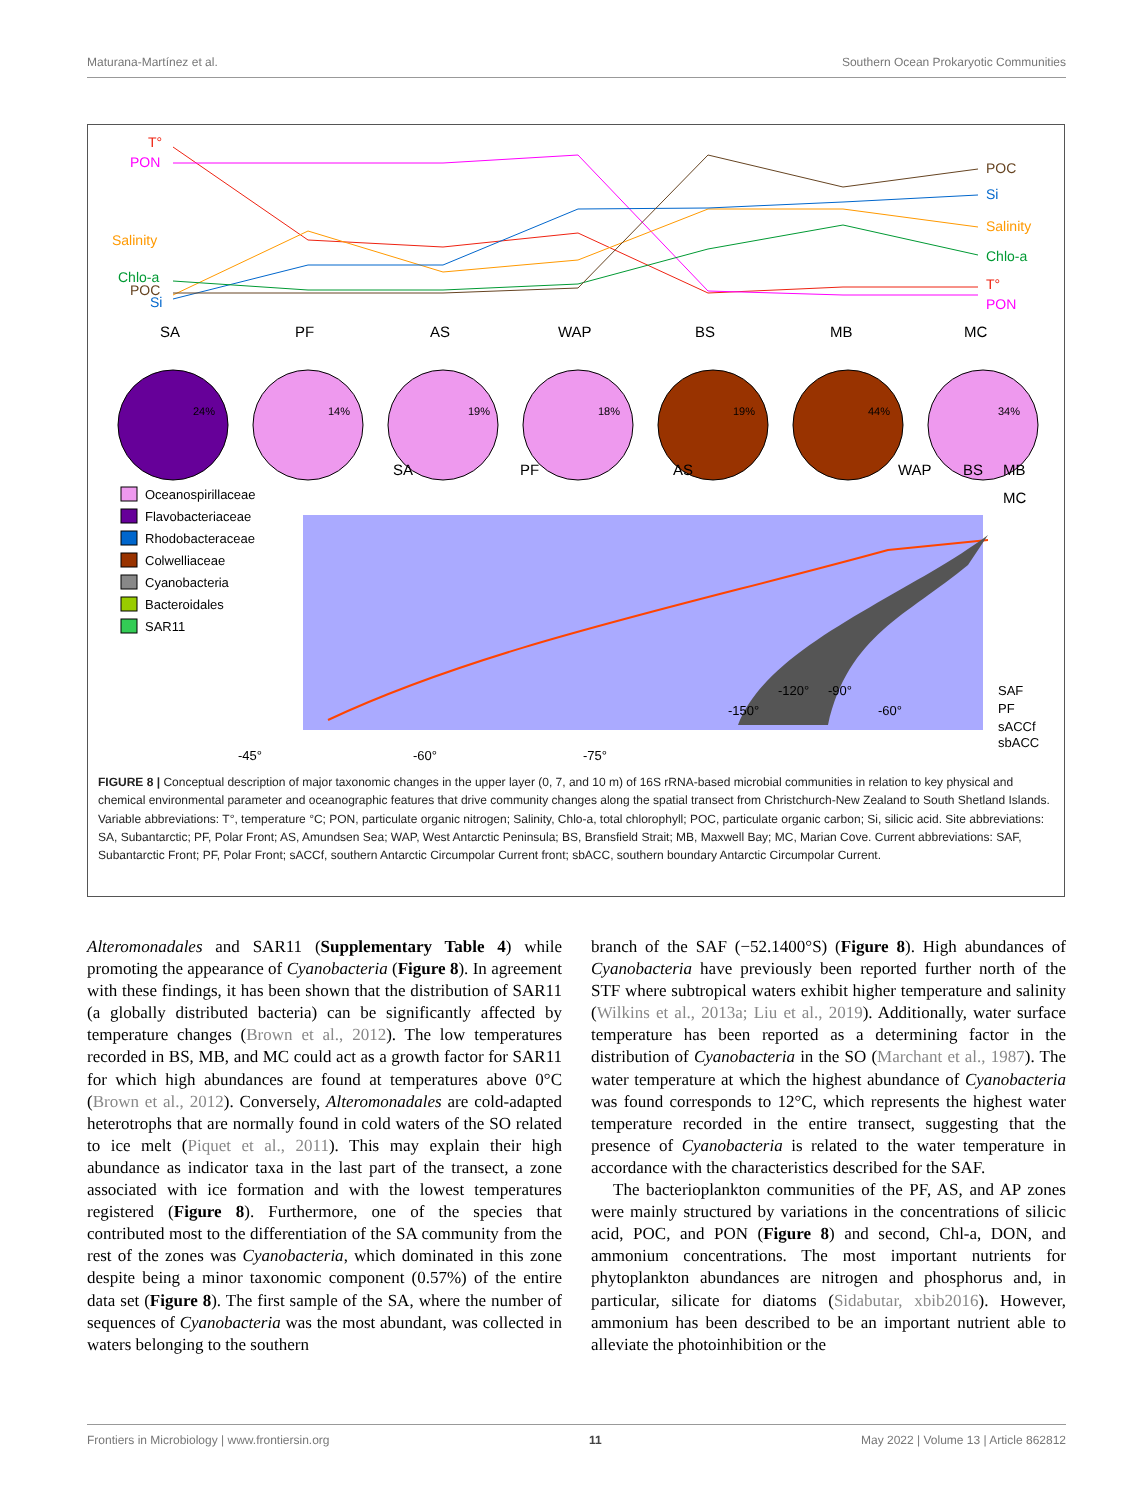Maturana-Martínez et al. Southern Ocean Prokaryotic Communities
T°
PON
Salinity
Chlo-a
POC
Si
POC
Si
Salinity
Chlo-a
T°
PON
SA
PF
AS
WAP
BS
MB
MC
24%
14%
19%
18%
19%
44%
34%
Oceanospirillaceae
Flavobacteriaceae
Rhodobacteraceae
Colwelliaceae
Cyanobacteria
Bacteroidales
SAR11
SA
PF
AS
WAP
BS
MB
MC
SAF
PF
sACCf
sbACC
-120°
-90°
-150°
-60°
-45°
-60°
-75°
FIGURE 8 | Conceptual description of major taxonomic changes in the upper layer (0, 7, and 10 m) of 16S rRNA-based microbial communities in relation to key physical and chemical environmental parameter and oceanographic features that drive community changes along the spatial transect from Christchurch-New Zealand to South Shetland Islands. Variable abbreviations: T°, temperature °C; PON, particulate organic nitrogen; Salinity, Chlo-a, total chlorophyll; POC, particulate organic carbon; Si, silicic acid. Site abbreviations: SA, Subantarctic; PF, Polar Front; AS, Amundsen Sea; WAP, West Antarctic Peninsula; BS, Bransfield Strait; MB, Maxwell Bay; MC, Marian Cove. Current abbreviations: SAF, Subantarctic Front; PF, Polar Front; sACCf, southern Antarctic Circumpolar Current front; sbACC, southern boundary Antarctic Circumpolar Current.
Alteromonadales and SAR11 (Supplementary Table 4) while promoting the appearance of Cyanobacteria (Figure 8). In agreement with these findings, it has been shown that the distribution of SAR11 (a globally distributed bacteria) can be significantly affected by temperature changes (Brown et al., 2012). The low temperatures recorded in BS, MB, and MC could act as a growth factor for SAR11 for which high abundances are found at temperatures above 0°C (Brown et al., 2012). Conversely, Alteromonadales are cold-adapted heterotrophs that are normally found in cold waters of the SO related to ice melt (Piquet et al., 2011). This may explain their high abundance as indicator taxa in the last part of the transect, a zone associated with ice formation and with the lowest temperatures registered (Figure 8). Furthermore, one of the species that contributed most to the differentiation of the SA community from the rest of the zones was Cyanobacteria, which dominated in this zone despite being a minor taxonomic component (0.57%) of the entire data set (Figure 8). The first sample of the SA, where the number of sequences of Cyanobacteria was the most abundant, was collected in waters belonging to the southern
branch of the SAF (−52.1400°S) (Figure 8). High abundances of Cyanobacteria have previously been reported further north of the STF where subtropical waters exhibit higher temperature and salinity (Wilkins et al., 2013a; Liu et al., 2019). Additionally, water surface temperature has been reported as a determining factor in the distribution of Cyanobacteria in the SO (Marchant et al., 1987). The water temperature at which the highest abundance of Cyanobacteria was found corresponds to 12°C, which represents the highest water temperature recorded in the entire transect, suggesting that the presence of Cyanobacteria is related to the water temperature in accordance with the characteristics described for the SAF.
The bacterioplankton communities of the PF, AS, and AP zones were mainly structured by variations in the concentrations of silicic acid, POC, and PON (Figure 8) and second, Chl-a, DON, and ammonium concentrations. The most important nutrients for phytoplankton abundances are nitrogen and phosphorus and, in particular, silicate for diatoms (Sidabutar, xbib2016). However, ammonium has been described to be an important nutrient able to alleviate the photoinhibition or the
Frontiers in Microbiology | www.frontiersin.org 11 May 2022 | Volume 13 | Article 862812